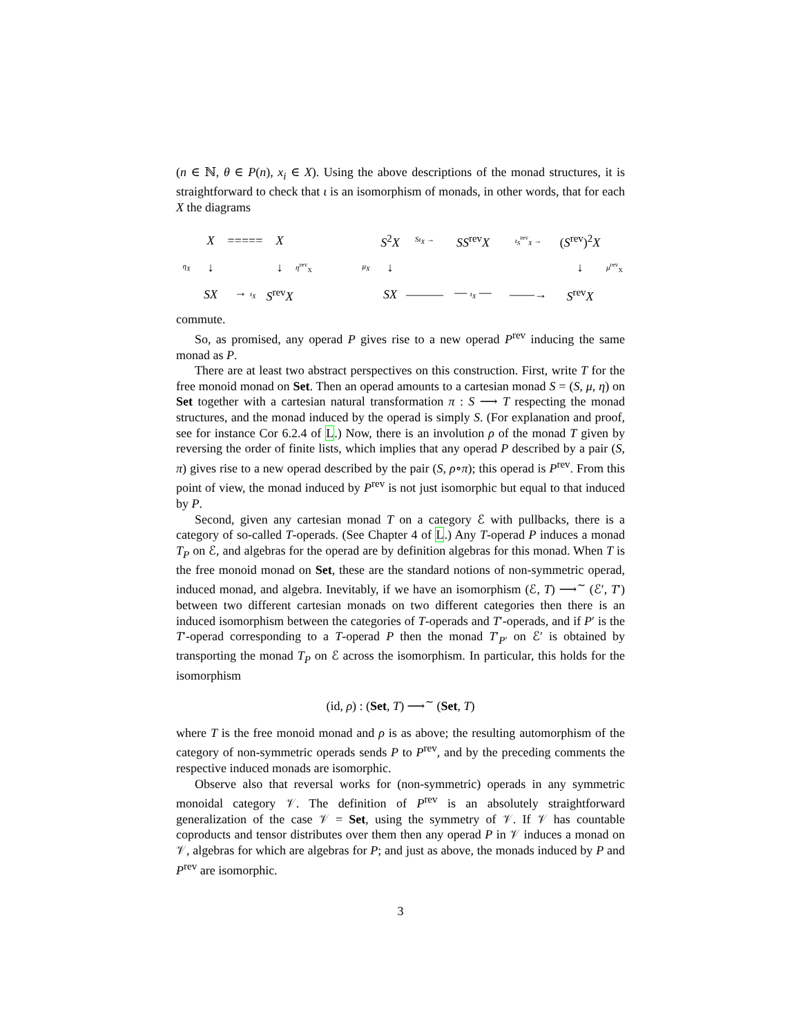(n ∈ ℕ, θ ∈ P(n), x<sub>i</sub> ∈ X). Using the above descriptions of the monad structures, it is straightforward to check that ι is an isomorphism of monads, in other words, that for each X the diagrams
X ===== X η<sub>X</sub> ↓ ↓ η<sup>rev</sup><sub>X</sub> SX → ι<sub>X</sub> S<sup>rev</sup>X
S<sup>2</sup>X Sι<sub>X</sub> → SS<sup>rev</sup>X ι<sub>S</sub><sup>rev</sup><sub>X</sub> → (S<sup>rev</sup>)<sup>2</sup>X μ<sub>X</sub> ↓ ↓ μ<sup>rev</sup><sub>X</sub> SX ——— — ι<sub>X</sub> — ——→ S<sup>rev</sup>X
commute.
So, as promised, any operad P gives rise to a new operad P<sup>rev</sup> inducing the same monad as P.
There are at least two abstract perspectives on this construction. First, write T for the free monoid monad on Set. Then an operad amounts to a cartesian monad S = (S, μ, η) on Set together with a cartesian natural transformation π : S ⟶ T respecting the monad structures, and the monad induced by the operad is simply S. (For explanation and proof, see for instance Cor 6.2.4 of L.) Now, there is an involution ρ of the monad T given by reversing the order of finite lists, which implies that any operad P described by a pair (S, π) gives rise to a new operad described by the pair (S, ρ∘π); this operad is P<sup>rev</sup>. From this point of view, the monad induced by P<sup>rev</sup> is not just isomorphic but equal to that induced by P.
Second, given any cartesian monad T on a category ℰ with pullbacks, there is a category of so-called T-operads. (See Chapter 4 of L.) Any T-operad P induces a monad T<sub>P</sub> on ℰ, and algebras for the operad are by definition algebras for this monad. When T is the free monoid monad on Set, these are the standard notions of non-symmetric operad, induced monad, and algebra. Inevitably, if we have an isomorphism (ℰ, T) ⟶<sup>∼</sup> (ℰ′, T′) between two different cartesian monads on two different categories then there is an induced isomorphism between the categories of T-operads and T′-operads, and if P′ is the T′-operad corresponding to a T-operad P then the monad T′<sub>P′</sub> on ℰ′ is obtained by transporting the monad T<sub>P</sub> on ℰ across the isomorphism. In particular, this holds for the isomorphism
(id, ρ) : (Set, T) ⟶<sup>∼</sup> (Set, T)
where T is the free monoid monad and ρ is as above; the resulting automorphism of the category of non-symmetric operads sends P to P<sup>rev</sup>, and by the preceding comments the respective induced monads are isomorphic.
Observe also that reversal works for (non-symmetric) operads in any symmetric monoidal category 𝒱. The definition of P<sup>rev</sup> is an absolutely straightforward generalization of the case 𝒱 = Set, using the symmetry of 𝒱. If 𝒱 has countable coproducts and tensor distributes over them then any operad P in 𝒱 induces a monad on 𝒱, algebras for which are algebras for P; and just as above, the monads induced by P and P<sup>rev</sup> are isomorphic.
3